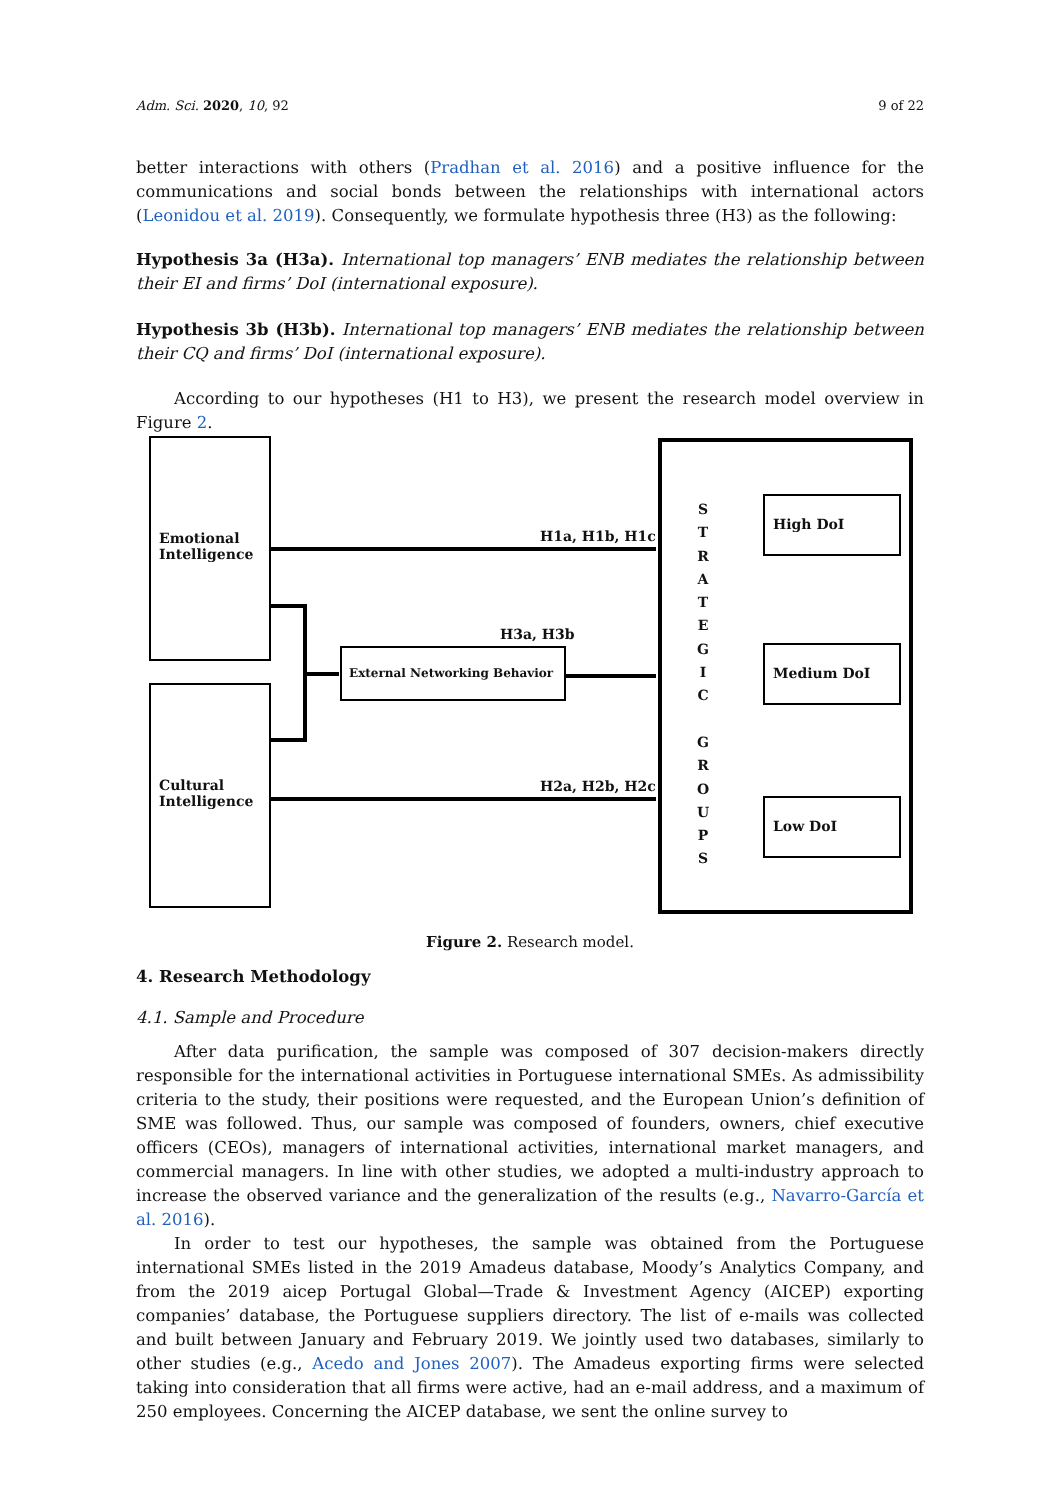Adm. Sci. 2020, 10, 92 9 of 22
better interactions with others (Pradhan et al. 2016) and a positive influence for the communications and social bonds between the relationships with international actors (Leonidou et al. 2019). Consequently, we formulate hypothesis three (H3) as the following:
Hypothesis 3a (H3a). International top managers’ ENB mediates the relationship between their EI and firms’ DoI (international exposure).
Hypothesis 3b (H3b). International top managers’ ENB mediates the relationship between their CQ and firms’ DoI (international exposure).
According to our hypotheses (H1 to H3), we present the research model overview in Figure 2.
Emotional Intelligence
Cultural Intelligence
External Networking Behavior
S T R A T E G I C
G R O U P S
High DoI
Medium DoI
Low DoI
H1a, H1b, H1c
H3a, H3b
H2a, H2b, H2c
Figure 2. Research model.
4. Research Methodology
4.1. Sample and Procedure
After data purification, the sample was composed of 307 decision-makers directly responsible for the international activities in Portuguese international SMEs. As admissibility criteria to the study, their positions were requested, and the European Union’s definition of SME was followed. Thus, our sample was composed of founders, owners, chief executive officers (CEOs), managers of international activities, international market managers, and commercial managers. In line with other studies, we adopted a multi-industry approach to increase the observed variance and the generalization of the results (e.g., Navarro-García et al. 2016).
In order to test our hypotheses, the sample was obtained from the Portuguese international SMEs listed in the 2019 Amadeus database, Moody’s Analytics Company, and from the 2019 aicep Portugal Global—Trade & Investment Agency (AICEP) exporting companies’ database, the Portuguese suppliers directory. The list of e-mails was collected and built between January and February 2019. We jointly used two databases, similarly to other studies (e.g., Acedo and Jones 2007). The Amadeus exporting firms were selected taking into consideration that all firms were active, had an e-mail address, and a maximum of 250 employees. Concerning the AICEP database, we sent the online survey to